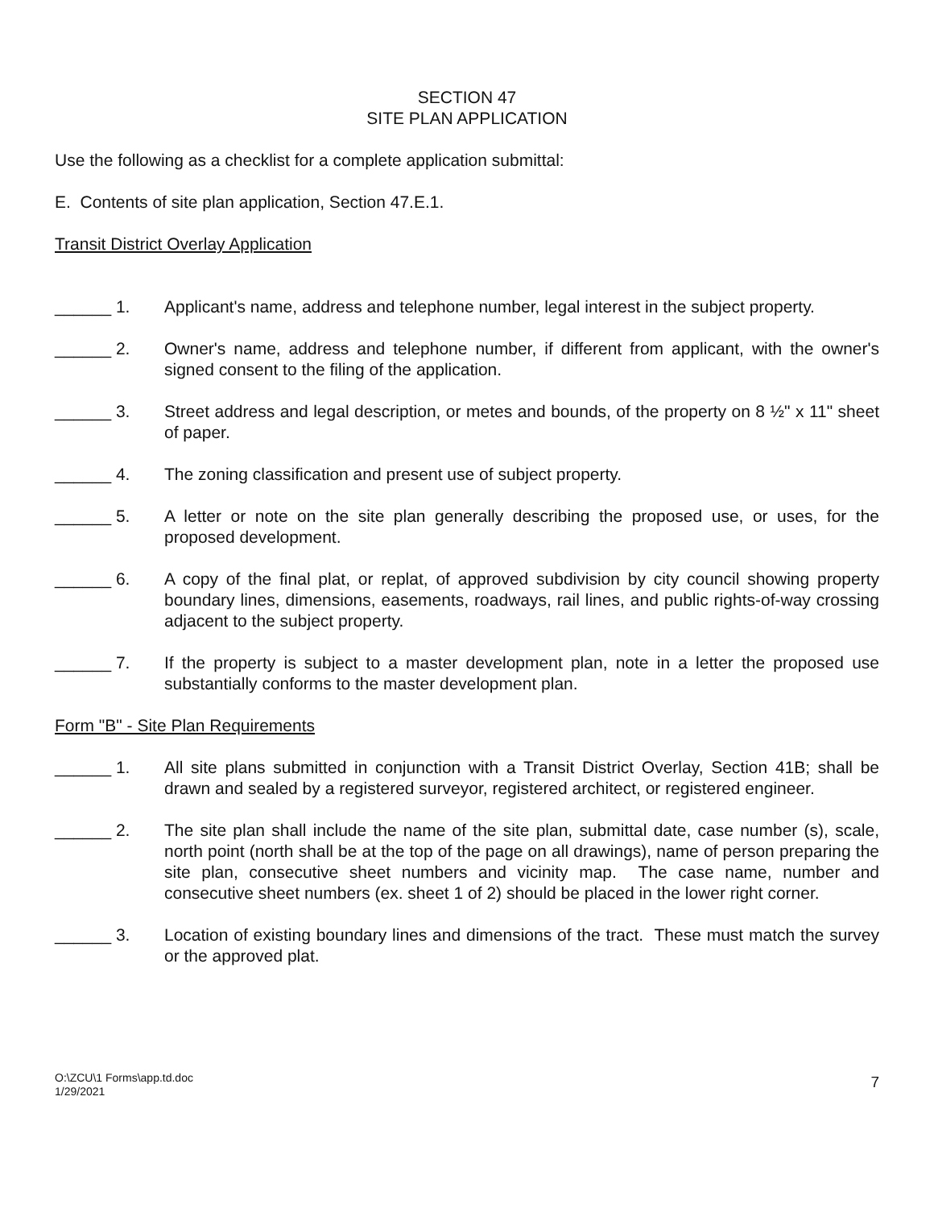SECTION 47
SITE PLAN APPLICATION
Use the following as a checklist for a complete application submittal:
E. Contents of site plan application, Section 47.E.1.
Transit District Overlay Application
______ 1. Applicant's name, address and telephone number, legal interest in the subject property.
______ 2. Owner's name, address and telephone number, if different from applicant, with the owner's signed consent to the filing of the application.
______ 3. Street address and legal description, or metes and bounds, of the property on 8 ½" x 11" sheet of paper.
______ 4. The zoning classification and present use of subject property.
______ 5. A letter or note on the site plan generally describing the proposed use, or uses, for the proposed development.
______ 6. A copy of the final plat, or replat, of approved subdivision by city council showing property boundary lines, dimensions, easements, roadways, rail lines, and public rights-of-way crossing adjacent to the subject property.
______ 7. If the property is subject to a master development plan, note in a letter the proposed use substantially conforms to the master development plan.
Form "B" - Site Plan Requirements
______ 1. All site plans submitted in conjunction with a Transit District Overlay, Section 41B; shall be drawn and sealed by a registered surveyor, registered architect, or registered engineer.
______ 2. The site plan shall include the name of the site plan, submittal date, case number (s), scale, north point (north shall be at the top of the page on all drawings), name of person preparing the site plan, consecutive sheet numbers and vicinity map. The case name, number and consecutive sheet numbers (ex. sheet 1 of 2) should be placed in the lower right corner.
______ 3. Location of existing boundary lines and dimensions of the tract. These must match the survey or the approved plat.
O:\ZCU\1 Forms\app.td.doc
1/29/2021
7